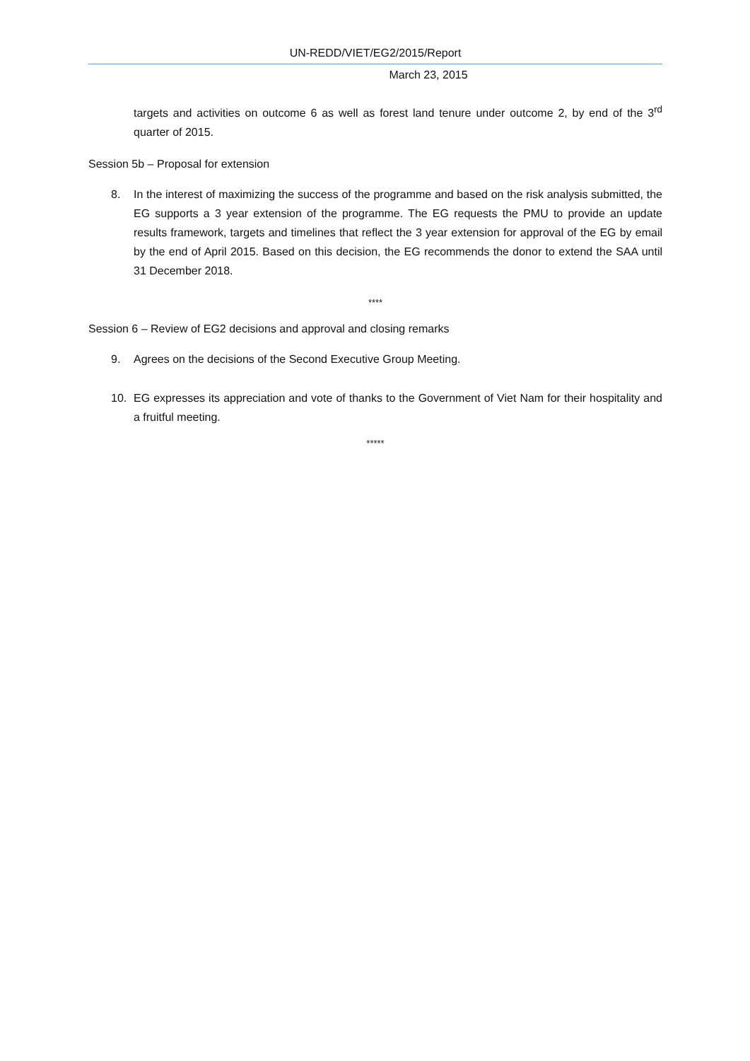UN-REDD/VIET/EG2/2015/Report
March 23, 2015
targets and activities on outcome 6 as well as forest land tenure under outcome 2, by end of the 3<sup>rd</sup> quarter of 2015.
Session 5b – Proposal for extension
8. In the interest of maximizing the success of the programme and based on the risk analysis submitted, the EG supports a 3 year extension of the programme. The EG requests the PMU to provide an update results framework, targets and timelines that reflect the 3 year extension for approval of the EG by email by the end of April 2015. Based on this decision, the EG recommends the donor to extend the SAA until 31 December 2018.
****
Session 6 – Review of EG2 decisions and approval and closing remarks
9. Agrees on the decisions of the Second Executive Group Meeting.
10. EG expresses its appreciation and vote of thanks to the Government of Viet Nam for their hospitality and a fruitful meeting.
*****